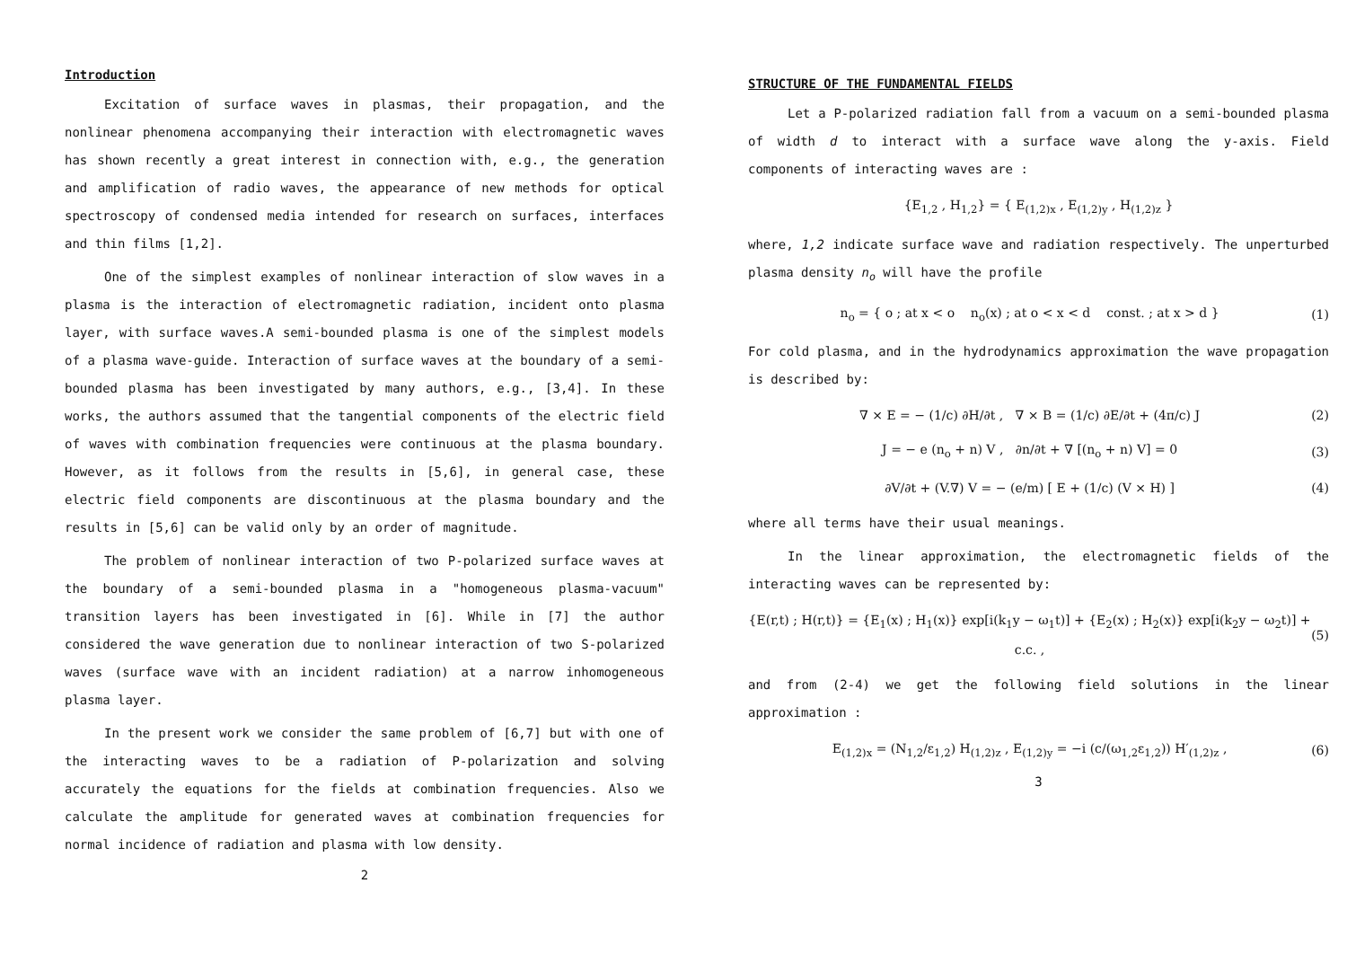Introduction
Excitation of surface waves in plasmas, their propagation, and the nonlinear phenomena accompanying their interaction with electromagnetic waves has shown recently a great interest in connection with, e.g., the generation and amplification of radio waves, the appearance of new methods for optical spectroscopy of condensed media intended for research on surfaces, interfaces and thin films [1,2].
One of the simplest examples of nonlinear interaction of slow waves in a plasma is the interaction of electromagnetic radiation, incident onto plasma layer, with surface waves.A semi-bounded plasma is one of the simplest models of a plasma wave-guide. Interaction of surface waves at the boundary of a semi-bounded plasma has been investigated by many authors, e.g., [3,4]. In these works, the authors assumed that the tangential components of the electric field of waves with combination frequencies were continuous at the plasma boundary. However, as it follows from the results in [5,6], in general case, these electric field components are discontinuous at the plasma boundary and the results in [5,6] can be valid only by an order of magnitude.
The problem of nonlinear interaction of two P-polarized surface waves at the boundary of a semi-bounded plasma in a "homogeneous plasma-vacuum" transition layers has been investigated in [6]. While in [7] the author considered the wave generation due to nonlinear interaction of two S-polarized waves (surface wave with an incident radiation) at a narrow inhomogeneous plasma layer.
In the present work we consider the same problem of [6,7] but with one of the interacting waves to be a radiation of P-polarization and solving accurately the equations for the fields at combination frequencies. Also we calculate the amplitude for generated waves at combination frequencies for normal incidence of radiation and plasma with low density.
2
STRUCTURE OF THE FUNDAMENTAL FIELDS
Let a P-polarized radiation fall from a vacuum on a semi-bounded plasma of width d to interact with a surface wave along the y-axis. Field components of interacting waves are :
{E<sub>1,2</sub> , H<sub>1,2</sub>} = { E<sub>(1,2)x</sub> , E<sub>(1,2)y</sub> , H<sub>(1,2)z</sub> }
where, 1,2 indicate surface wave and radiation respectively. The unperturbed plasma density n<sub>o</sub> will have the profile
n<sub>o</sub> = { o ; at x < o n<sub>o</sub>(x) ; at o < x < d const. ; at x > d } (1)
For cold plasma, and in the hydrodynamics approximation the wave propagation is described by:
∇ × E = − (1/c) ∂H/∂t , ∇ × B = (1/c) ∂E/∂t + (4π/c) J (2)
J = − e (n<sub>o</sub> + n) V , ∂n/∂t + ∇ [(n<sub>o</sub> + n) V] = 0 (3)
∂V/∂t + (V.∇) V = − (e/m) [ E + (1/c) (V × H) ] (4)
where all terms have their usual meanings.
In the linear approximation, the electromagnetic fields of the interacting waves can be represented by:
{E(r,t) ; H(r,t)} = {E<sub>1</sub>(x) ; H<sub>1</sub>(x)} exp[i(k<sub>1</sub>y − ω<sub>1</sub>t)] + {E<sub>2</sub>(x) ; H<sub>2</sub>(x)} exp[i(k<sub>2</sub>y − ω<sub>2</sub>t)] + c.c. , (5)
and from (2-4) we get the following field solutions in the linear approximation :
E<sub>(1,2)x</sub> = (N<sub>1,2</sub>/ε<sub>1,2</sub>) H<sub>(1,2)z</sub> , E<sub>(1,2)y</sub> = −i (c/(ω<sub>1,2</sub>ε<sub>1,2</sub>)) H′<sub>(1,2)z</sub> , (6)
3